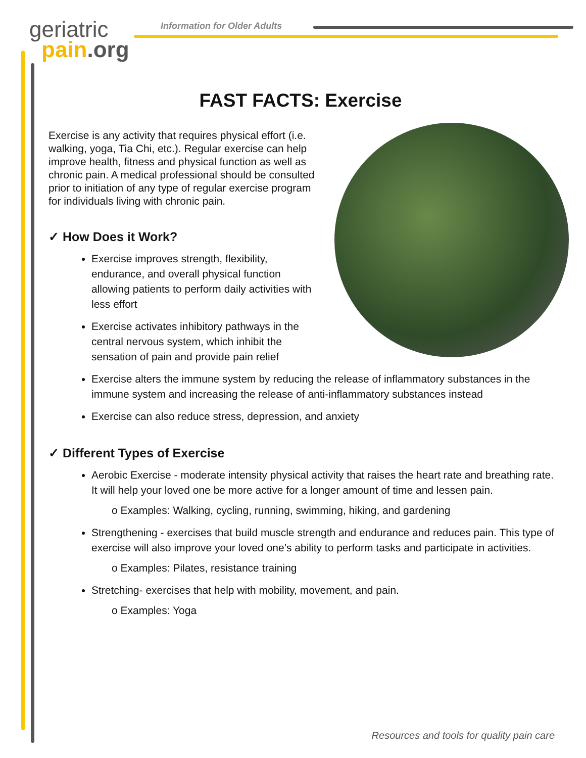geriatric
pain.org
Information for Older Adults
FAST FACTS: Exercise
Exercise is any activity that requires physical effort (i.e. walking, yoga, Tia Chi, etc.). Regular exercise can help improve health, fitness and physical function as well as chronic pain. A medical professional should be consulted prior to initiation of any type of regular exercise program for individuals living with chronic pain.
✓ How Does it Work?
Exercise improves strength, flexibility, endurance, and overall physical function allowing patients to perform daily activities with less effort
Exercise activates inhibitory pathways in the central nervous system, which inhibit the sensation of pain and provide pain relief
Exercise alters the immune system by reducing the release of inflammatory substances in the immune system and increasing the release of anti-inflammatory substances instead
Exercise can also reduce stress, depression, and anxiety
✓ Different Types of Exercise
Aerobic Exercise - moderate intensity physical activity that raises the heart rate and breathing rate. It will help your loved one be more active for a longer amount of time and lessen pain.
o Examples: Walking, cycling, running, swimming, hiking, and gardening
Strengthening - exercises that build muscle strength and endurance and reduces pain. This type of exercise will also improve your loved one’s ability to perform tasks and participate in activities.
o Examples: Pilates, resistance training
Stretching- exercises that help with mobility, movement, and pain.
o Examples: Yoga
Resources and tools for quality pain care